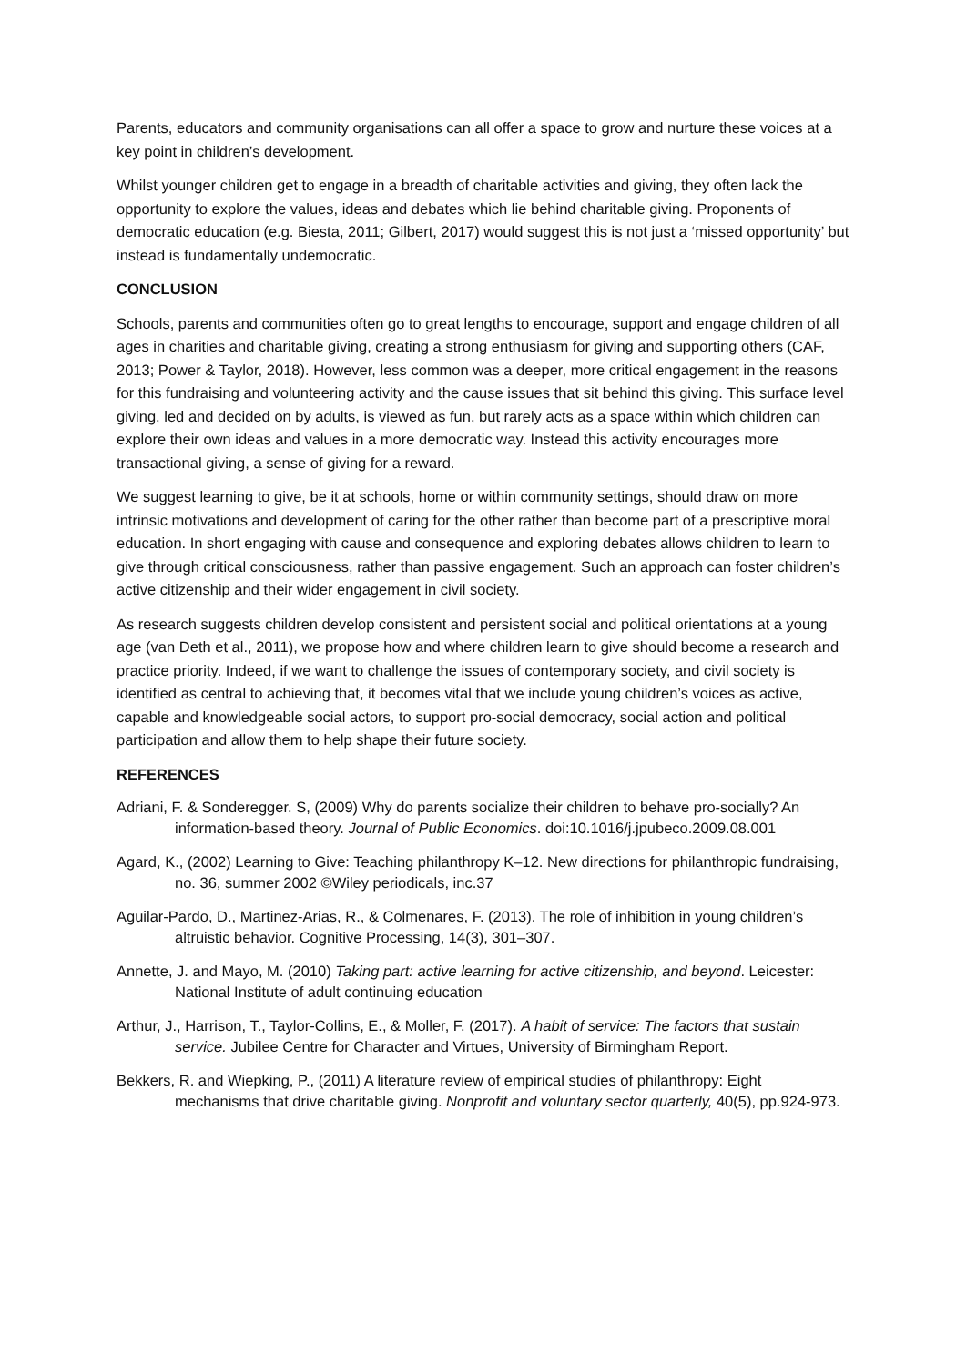Parents, educators and community organisations can all offer a space to grow and nurture these voices at a key point in children’s development.
Whilst younger children get to engage in a breadth of charitable activities and giving, they often lack the opportunity to explore the values, ideas and debates which lie behind charitable giving. Proponents of democratic education (e.g. Biesta, 2011; Gilbert, 2017) would suggest this is not just a ‘missed opportunity’ but instead is fundamentally undemocratic.
CONCLUSION
Schools, parents and communities often go to great lengths to encourage, support and engage children of all ages in charities and charitable giving, creating a strong enthusiasm for giving and supporting others (CAF, 2013; Power & Taylor, 2018). However, less common was a deeper, more critical engagement in the reasons for this fundraising and volunteering activity and the cause issues that sit behind this giving. This surface level giving, led and decided on by adults, is viewed as fun, but rarely acts as a space within which children can explore their own ideas and values in a more democratic way. Instead this activity encourages more transactional giving, a sense of giving for a reward.
We suggest learning to give, be it at schools, home or within community settings, should draw on more intrinsic motivations and development of caring for the other rather than become part of a prescriptive moral education. In short engaging with cause and consequence and exploring debates allows children to learn to give through critical consciousness, rather than passive engagement. Such an approach can foster children’s active citizenship and their wider engagement in civil society.
As research suggests children develop consistent and persistent social and political orientations at a young age (van Deth et al., 2011), we propose how and where children learn to give should become a research and practice priority. Indeed, if we want to challenge the issues of contemporary society, and civil society is identified as central to achieving that, it becomes vital that we include young children’s voices as active, capable and knowledgeable social actors, to support pro-social democracy, social action and political participation and allow them to help shape their future society.
REFERENCES
Adriani, F. & Sonderegger. S, (2009) Why do parents socialize their children to behave pro-socially? An information-based theory. Journal of Public Economics. doi:10.1016/j.jpubeco.2009.08.001
Agard, K., (2002) Learning to Give: Teaching philanthropy K–12. New directions for philanthropic fundraising, no. 36, summer 2002 ©Wiley periodicals, inc.37
Aguilar-Pardo, D., Martinez-Arias, R., & Colmenares, F. (2013). The role of inhibition in young children’s altruistic behavior. Cognitive Processing, 14(3), 301–307.
Annette, J. and Mayo, M. (2010) Taking part: active learning for active citizenship, and beyond. Leicester: National Institute of adult continuing education
Arthur, J., Harrison, T., Taylor-Collins, E., & Moller, F. (2017). A habit of service: The factors that sustain service. Jubilee Centre for Character and Virtues, University of Birmingham Report.
Bekkers, R. and Wiepking, P., (2011) A literature review of empirical studies of philanthropy: Eight mechanisms that drive charitable giving. Nonprofit and voluntary sector quarterly, 40(5), pp.924-973.